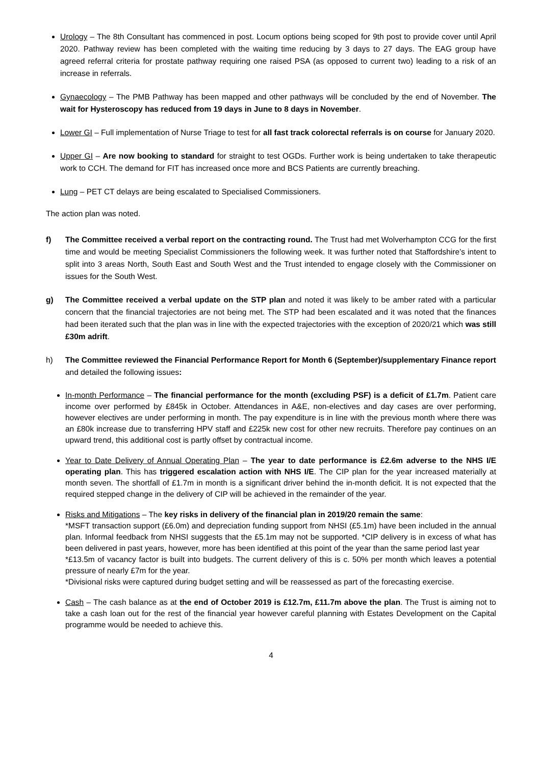Urology – The 8th Consultant has commenced in post. Locum options being scoped for 9th post to provide cover until April 2020. Pathway review has been completed with the waiting time reducing by 3 days to 27 days. The EAG group have agreed referral criteria for prostate pathway requiring one raised PSA (as opposed to current two) leading to a risk of an increase in referrals.
Gynaecology – The PMB Pathway has been mapped and other pathways will be concluded by the end of November. The wait for Hysteroscopy has reduced from 19 days in June to 8 days in November.
Lower GI – Full implementation of Nurse Triage to test for all fast track colorectal referrals is on course for January 2020.
Upper GI – Are now booking to standard for straight to test OGDs. Further work is being undertaken to take therapeutic work to CCH. The demand for FIT has increased once more and BCS Patients are currently breaching.
Lung – PET CT delays are being escalated to Specialised Commissioners.
The action plan was noted.
f) The Committee received a verbal report on the contracting round. The Trust had met Wolverhampton CCG for the first time and would be meeting Specialist Commissioners the following week. It was further noted that Staffordshire’s intent to split into 3 areas North, South East and South West and the Trust intended to engage closely with the Commissioner on issues for the South West.
g) The Committee received a verbal update on the STP plan and noted it was likely to be amber rated with a particular concern that the financial trajectories are not being met. The STP had been escalated and it was noted that the finances had been iterated such that the plan was in line with the expected trajectories with the exception of 2020/21 which was still £30m adrift.
h) The Committee reviewed the Financial Performance Report for Month 6 (September)/supplementary Finance report and detailed the following issues:
In-month Performance – The financial performance for the month (excluding PSF) is a deficit of £1.7m. Patient care income over performed by £845k in October. Attendances in A&E, non-electives and day cases are over performing, however electives are under performing in month. The pay expenditure is in line with the previous month where there was an £80k increase due to transferring HPV staff and £225k new cost for other new recruits. Therefore pay continues on an upward trend, this additional cost is partly offset by contractual income.
Year to Date Delivery of Annual Operating Plan – The year to date performance is £2.6m adverse to the NHS I/E operating plan. This has triggered escalation action with NHS I/E. The CIP plan for the year increased materially at month seven. The shortfall of £1.7m in month is a significant driver behind the in-month deficit. It is not expected that the required stepped change in the delivery of CIP will be achieved in the remainder of the year.
Risks and Mitigations – The key risks in delivery of the financial plan in 2019/20 remain the same:
*MSFT transaction support (£6.0m) and depreciation funding support from NHSI (£5.1m) have been included in the annual plan. Informal feedback from NHSI suggests that the £5.1m may not be supported. *CIP delivery is in excess of what has been delivered in past years, however, more has been identified at this point of the year than the same period last year
*£13.5m of vacancy factor is built into budgets. The current delivery of this is c. 50% per month which leaves a potential pressure of nearly £7m for the year.
*Divisional risks were captured during budget setting and will be reassessed as part of the forecasting exercise.
Cash – The cash balance as at the end of October 2019 is £12.7m, £11.7m above the plan. The Trust is aiming not to take a cash loan out for the rest of the financial year however careful planning with Estates Development on the Capital programme would be needed to achieve this.
4